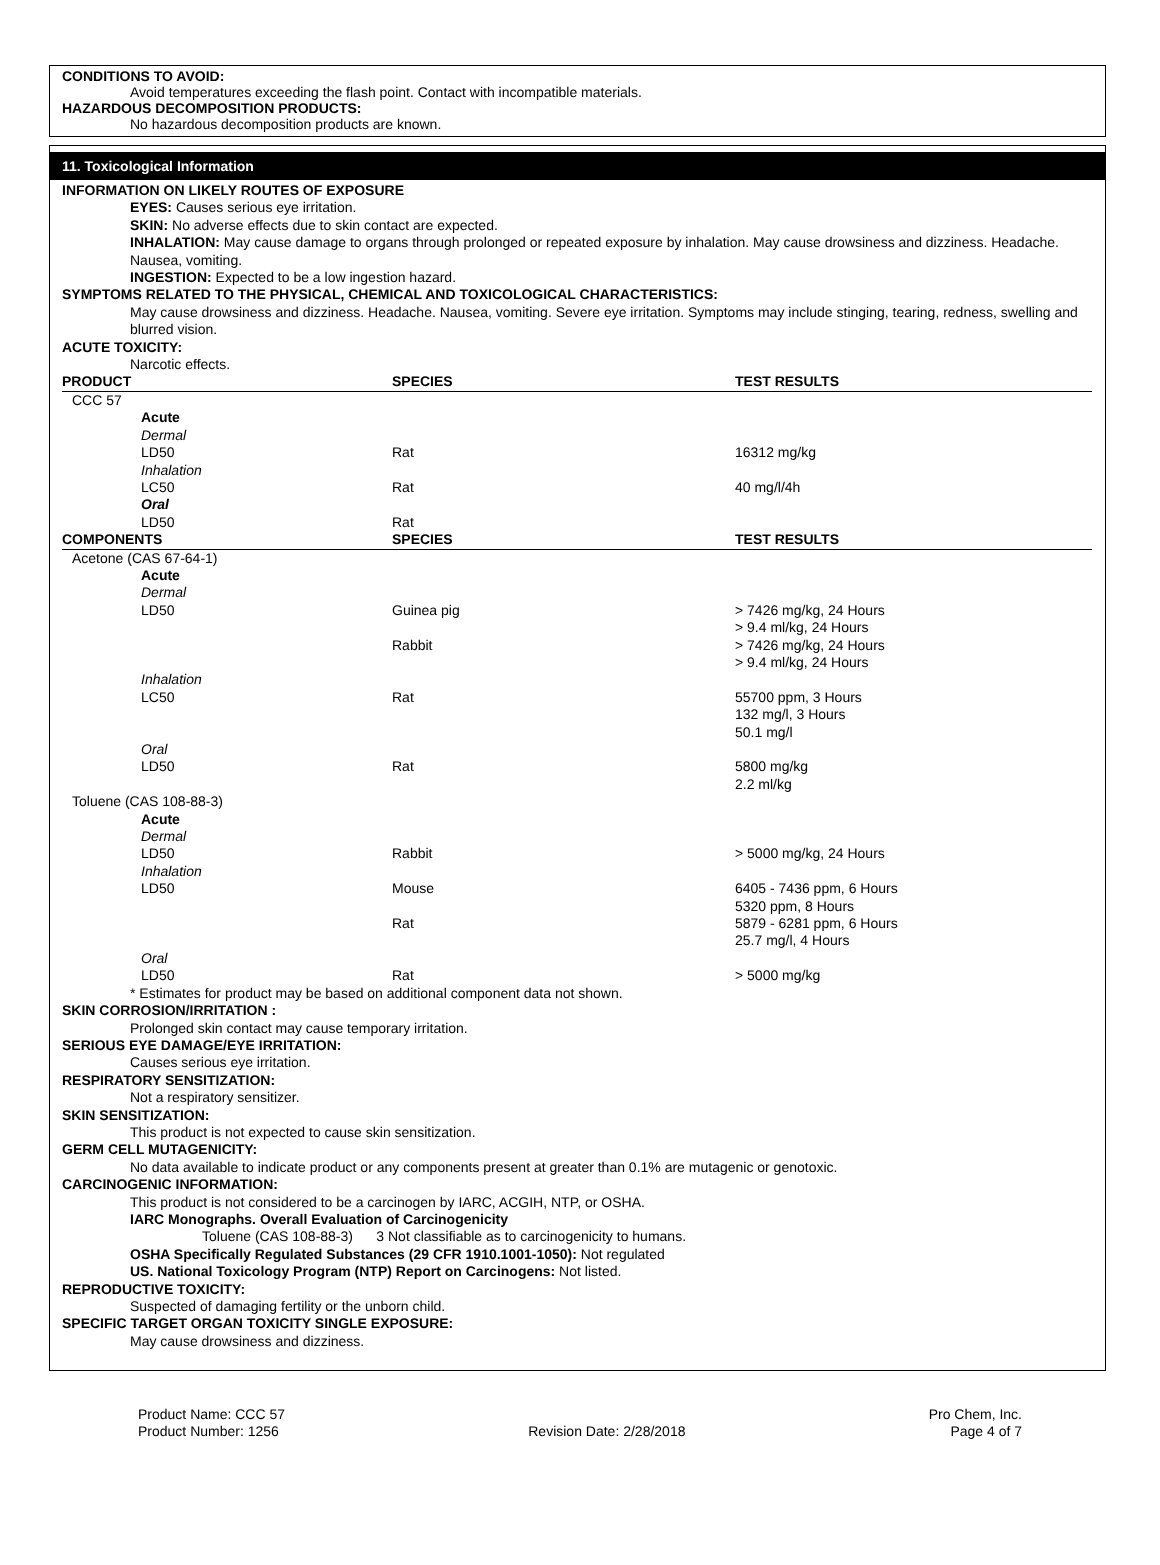CONDITIONS TO AVOID:
Avoid temperatures exceeding the flash point. Contact with incompatible materials.
HAZARDOUS DECOMPOSITION PRODUCTS:
No hazardous decomposition products are known.
11. Toxicological Information
INFORMATION ON LIKELY ROUTES OF EXPOSURE
EYES: Causes serious eye irritation.
SKIN: No adverse effects due to skin contact are expected.
INHALATION: May cause damage to organs through prolonged or repeated exposure by inhalation. May cause drowsiness and dizziness. Headache. Nausea, vomiting.
INGESTION: Expected to be a low ingestion hazard.
SYMPTOMS RELATED TO THE PHYSICAL, CHEMICAL AND TOXICOLOGICAL CHARACTERISTICS:
May cause drowsiness and dizziness. Headache. Nausea, vomiting. Severe eye irritation. Symptoms may include stinging, tearing, redness, swelling and blurred vision.
ACUTE TOXICITY:
Narcotic effects.
| PRODUCT | SPECIES | TEST RESULTS |
| --- | --- | --- |
| CCC 57 | | |
| Acute | | |
| Dermal | | |
| LD50 | Rat | 16312 mg/kg |
| Inhalation | | |
| LC50 | Rat | 40 mg/l/4h |
| Oral | | |
| LD50 | Rat | |
| COMPONENTS | SPECIES | TEST RESULTS |
| Acetone (CAS 67-64-1) | | |
| Acute | | |
| Dermal | | |
| LD50 | Guinea pig | > 7426 mg/kg, 24 Hours > 9.4 ml/kg, 24 Hours |
| | Rabbit | > 7426 mg/kg, 24 Hours > 9.4 ml/kg, 24 Hours |
| Inhalation | | |
| LC50 | Rat | 55700 ppm, 3 Hours 132 mg/l, 3 Hours 50.1 mg/l |
| Oral | | |
| LD50 | Rat | 5800 mg/kg 2.2 ml/kg |
| Toluene (CAS 108-88-3) | | |
| Acute | | |
| Dermal | | |
| LD50 | Rabbit | > 5000 mg/kg, 24 Hours |
| Inhalation | | |
| LD50 | Mouse | 6405 - 7436 ppm, 6 Hours 5320 ppm, 8 Hours |
| | Rat | 5879 - 6281 ppm, 6 Hours 25.7 mg/l, 4 Hours |
| Oral | | |
| LD50 | Rat | > 5000 mg/kg |
* Estimates for product may be based on additional component data not shown.
SKIN CORROSION/IRRITATION :
Prolonged skin contact may cause temporary irritation.
SERIOUS EYE DAMAGE/EYE IRRITATION:
Causes serious eye irritation.
RESPIRATORY SENSITIZATION:
Not a respiratory sensitizer.
SKIN SENSITIZATION:
This product is not expected to cause skin sensitization.
GERM CELL MUTAGENICITY:
No data available to indicate product or any components present at greater than 0.1% are mutagenic or genotoxic.
CARCINOGENIC INFORMATION:
This product is not considered to be a carcinogen by IARC, ACGIH, NTP, or OSHA.
IARC Monographs. Overall Evaluation of Carcinogenicity
Toluene (CAS 108-88-3) 3 Not classifiable as to carcinogenicity to humans.
OSHA Specifically Regulated Substances (29 CFR 1910.1001-1050): Not regulated
US. National Toxicology Program (NTP) Report on Carcinogens: Not listed.
REPRODUCTIVE TOXICITY:
Suspected of damaging fertility or the unborn child.
SPECIFIC TARGET ORGAN TOXICITY SINGLE EXPOSURE:
May cause drowsiness and dizziness.
Product Name: CCC 57
Product Number: 1256
Revision Date: 2/28/2018 Pro Chem, Inc.
Page 4 of 7